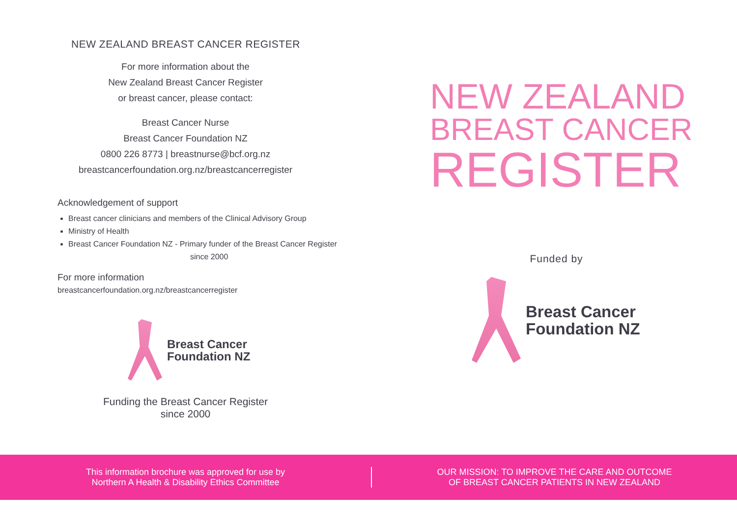NEW ZEALAND BREAST CANCER REGISTER
For more information about the
New Zealand Breast Cancer Register
or breast cancer, please contact:
Breast Cancer Nurse
Breast Cancer Foundation NZ
0800 226 8773 | breastnurse@bcf.org.nz
breastcancerfoundation.org.nz/breastcancerregister
Acknowledgement of support
Breast cancer clinicians and members of the Clinical Advisory Group
Ministry of Health
Breast Cancer Foundation NZ - Primary funder of the Breast Cancer Register
since 2000
For more information
breastcancerfoundation.org.nz/breastcancerregister
Breast Cancer
Foundation NZ
Funding the Breast Cancer Register
since 2000
NEW ZEALAND
BREAST CANCER
REGISTER
Funded by
Breast Cancer
Foundation NZ
This information brochure was approved for use by
Northern A Health & Disability Ethics Committee
OUR MISSION: TO IMPROVE THE CARE AND OUTCOME
OF BREAST CANCER PATIENTS IN NEW ZEALAND